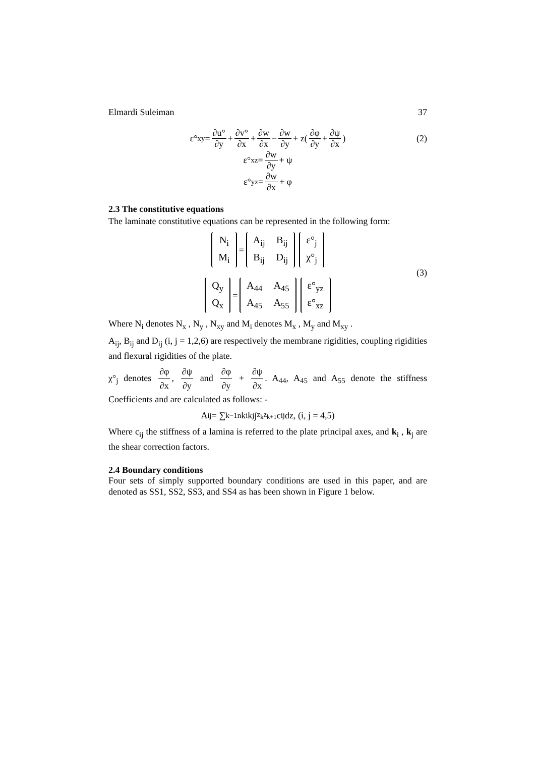Elmardi Suleiman 37
ε°<sub>xy</sub> = ∂u° ∂y + ∂v° ∂x + ∂w ∂x − ∂w ∂y + z(∂φ ∂y + ∂ψ ∂x) (2)
ε°<sub>xz</sub> = ∂w ∂y + ψ
ε°<sub>yz</sub> = ∂w ∂x + φ
2.3 The constitutive equations
The laminate constitutive equations can be represented in the following form:
| N<sub>i</sub> |
| M<sub>i</sub> |
=
| A<sub>ij</sub> | B<sub>ij</sub> |
| B<sub>ij</sub> | D<sub>ij</sub> |
| ε°<sub>j</sub> |
| χ°<sub>j</sub> |
(3)
| Q<sub>y</sub> |
| Q<sub>x</sub> |
=
| A<sub>44</sub> | A<sub>45</sub> |
| A<sub>45</sub> | A<sub>55</sub> |
| ε°<sub>yz</sub> |
| ε°<sub>xz</sub> |
Where N<sub>i</sub> denotes N<sub>x</sub> , N<sub>y</sub> , N<sub>xy</sub> and M<sub>i</sub> denotes M<sub>x</sub> , M<sub>y</sub> and M<sub>xy</sub> .
A<sub>ij</sub>, B<sub>ij</sub> and D<sub>ij</sub> (i, j = 1,2,6) are respectively the membrane rigidities, coupling rigidities and flexural rigidities of the plate.
χ°<sub>j</sub> denotes ∂φ ∂x, ∂ψ ∂y and ∂φ ∂y + ∂ψ ∂x. A<sub>44</sub>, A<sub>45</sub> and A<sub>55</sub> denote the stiffness Coefficients and are calculated as follows: -
A<sub>ij</sub> = ∑<sub>k−1</sub><sup>n</sup> k<sub>i</sub> k<sub>j</sub> ∫<sub>z<sub>k</sub></sub><sup>z<sub>k+1</sub></sup> c<sub>ij</sub> dz, (i, j = 4,5)
Where c<sub>ij</sub> the stiffness of a lamina is referred to the plate principal axes, and k<sub>i</sub> , k<sub>j</sub> are the shear correction factors.
2.4 Boundary conditions
Four sets of simply supported boundary conditions are used in this paper, and are denoted as SS1, SS2, SS3, and SS4 as has been shown in Figure 1 below.